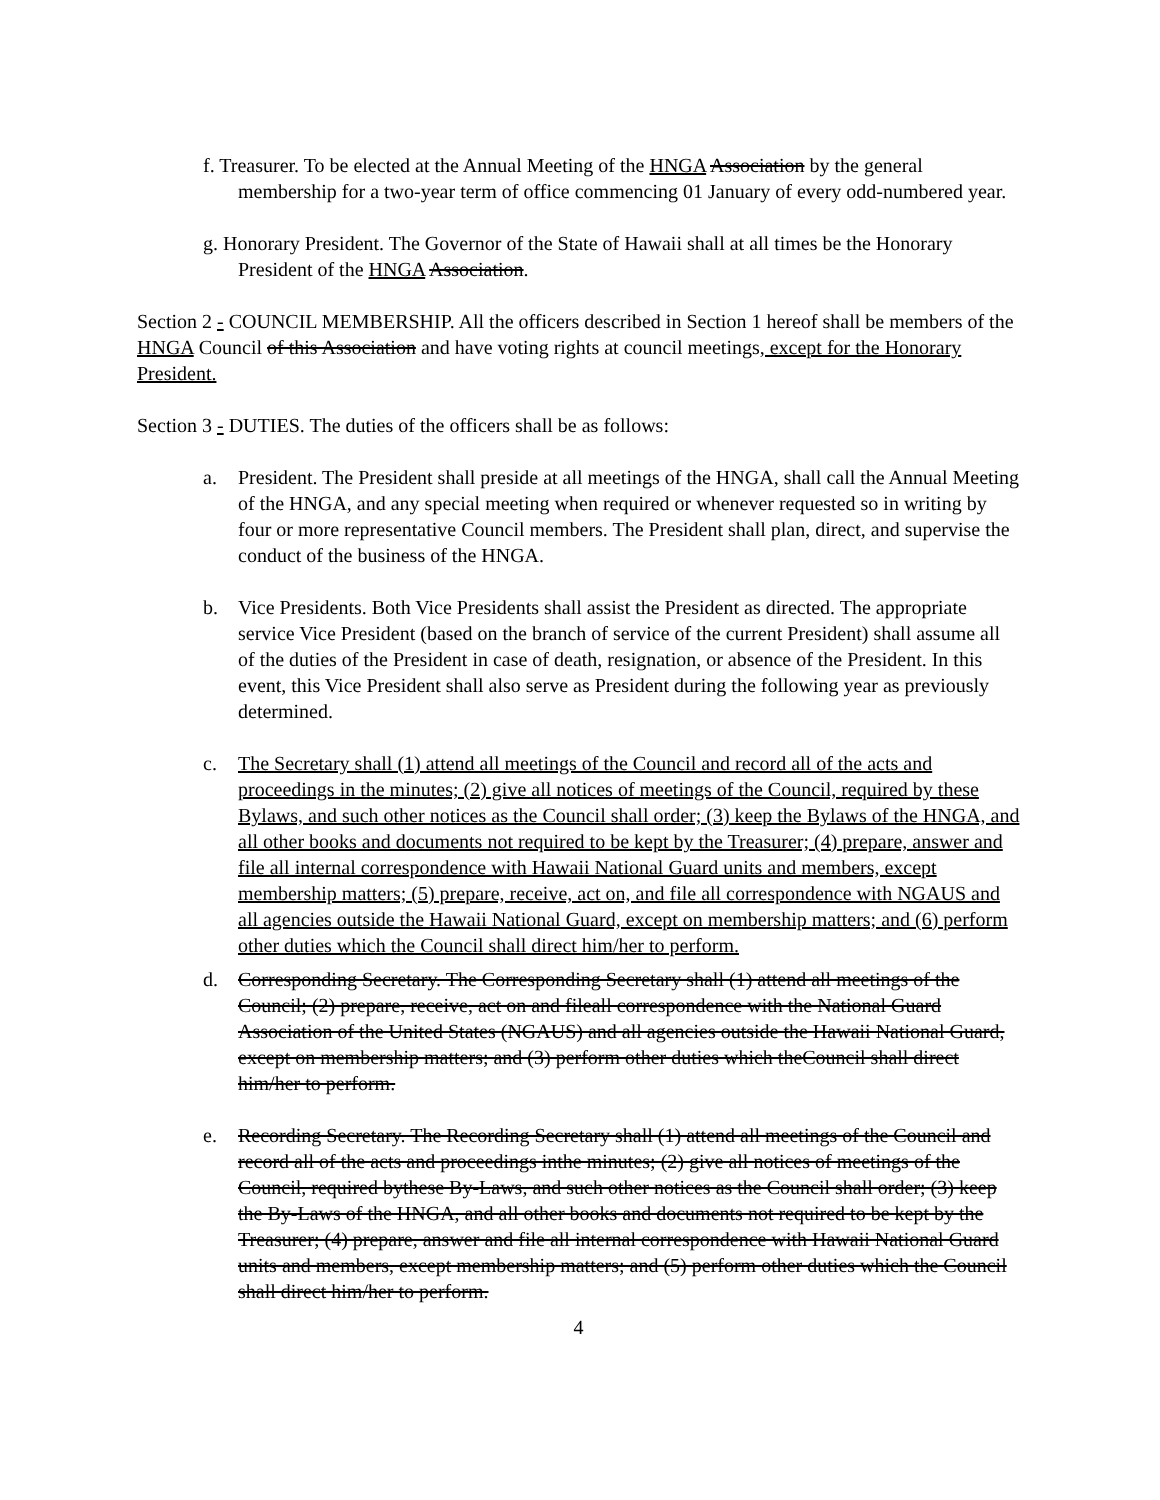f. Treasurer. To be elected at the Annual Meeting of the HNGA Association by the general membership for a two-year term of office commencing 01 January of every odd-numbered year.
g. Honorary President. The Governor of the State of Hawaii shall at all times be the Honorary President of the HNGA Association.
Section 2 - COUNCIL MEMBERSHIP. All the officers described in Section 1 hereof shall be members of the HNGA Council of this Association and have voting rights at council meetings, except for the Honorary President.
Section 3 - DUTIES. The duties of the officers shall be as follows:
a. President. The President shall preside at all meetings of the HNGA, shall call the Annual Meeting of the HNGA, and any special meeting when required or whenever requested so in writing by four or more representative Council members. The President shall plan, direct, and supervise the conduct of the business of the HNGA.
b. Vice Presidents. Both Vice Presidents shall assist the President as directed. The appropriate service Vice President (based on the branch of service of the current President) shall assume all of the duties of the President in case of death, resignation, or absence of the President. In this event, this Vice President shall also serve as President during the following year as previously determined.
c. The Secretary shall (1) attend all meetings of the Council and record all of the acts and proceedings in the minutes; (2) give all notices of meetings of the Council, required by these Bylaws, and such other notices as the Council shall order; (3) keep the Bylaws of the HNGA, and all other books and documents not required to be kept by the Treasurer; (4) prepare, answer and file all internal correspondence with Hawaii National Guard units and members, except membership matters; (5) prepare, receive, act on, and file all correspondence with NGAUS and all agencies outside the Hawaii National Guard, except on membership matters; and (6) perform other duties which the Council shall direct him/her to perform.
d. Corresponding Secretary. The Corresponding Secretary shall (1) attend all meetings of the Council; (2) prepare, receive, act on and fileall correspondence with the National Guard Association of the United States (NGAUS) and all agencies outside the Hawaii National Guard, except on membership matters; and (3) perform other duties which theCouncil shall direct him/her to perform.
e. Recording Secretary. The Recording Secretary shall (1) attend all meetings of the Council and record all of the acts and proceedings inthe minutes; (2) give all notices of meetings of the Council, required bythese By-Laws, and such other notices as the Council shall order; (3) keep the By-Laws of the HNGA, and all other books and documents not required to be kept by the Treasurer; (4) prepare, answer and file all internal correspondence with Hawaii National Guard units and members, except membership matters; and (5) perform other duties which the Council shall direct him/her to perform.
4